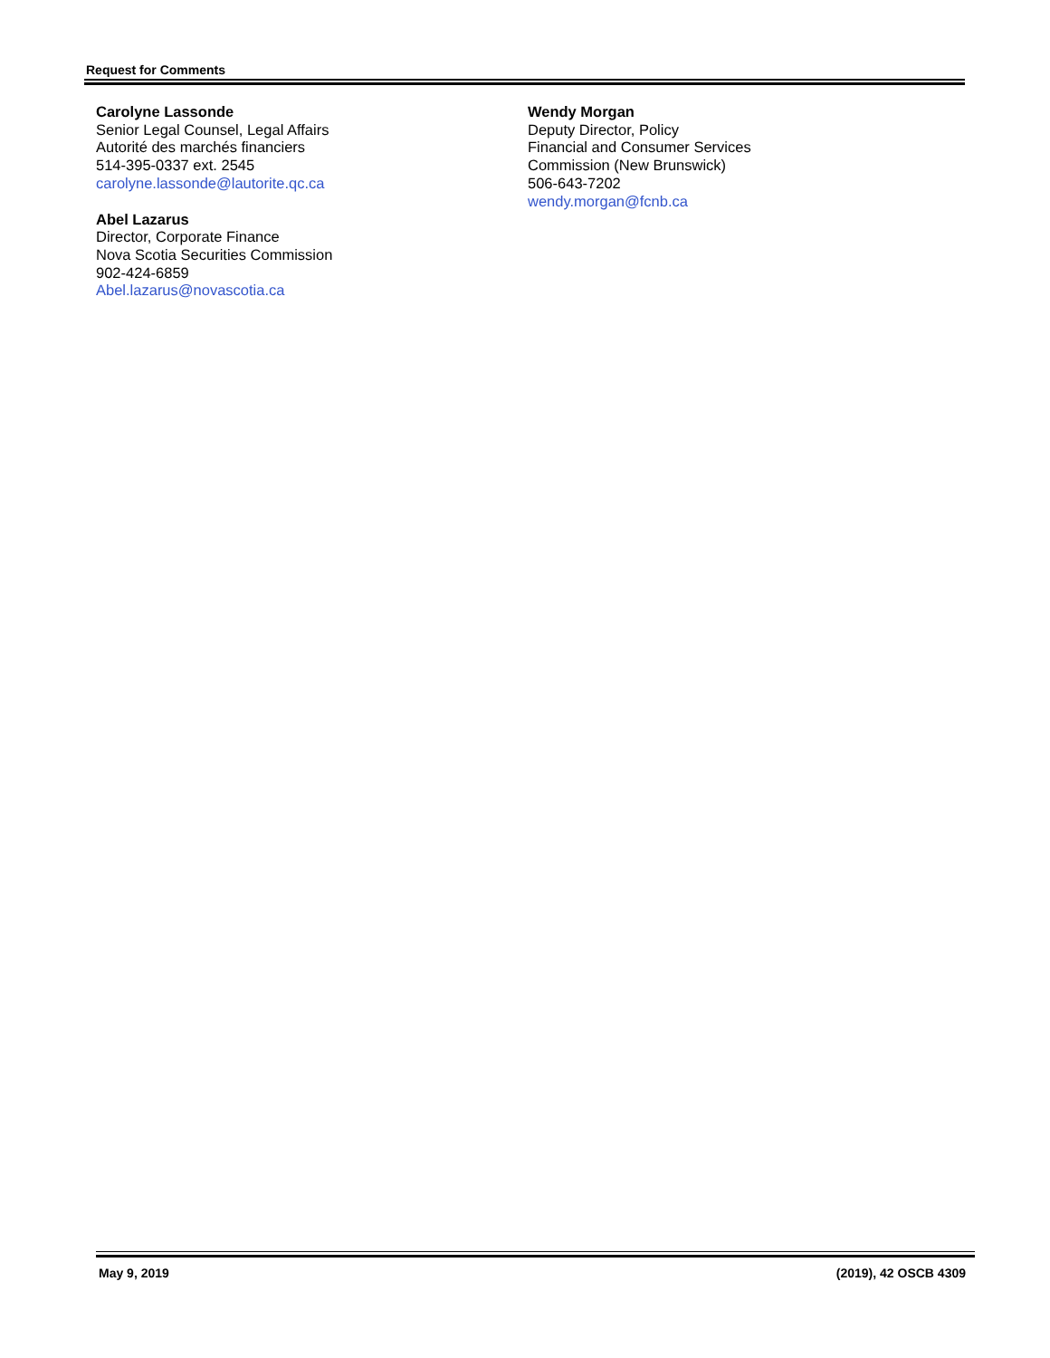Request for Comments
Carolyne Lassonde
Senior Legal Counsel, Legal Affairs
Autorité des marchés financiers
514-395-0337 ext. 2545
carolyne.lassonde@lautorite.qc.ca
Abel Lazarus
Director, Corporate Finance
Nova Scotia Securities Commission
902-424-6859
Abel.lazarus@novascotia.ca
Wendy Morgan
Deputy Director, Policy
Financial and Consumer Services
Commission (New Brunswick)
506-643-7202
wendy.morgan@fcnb.ca
May 9, 2019 (2019), 42 OSCB 4309